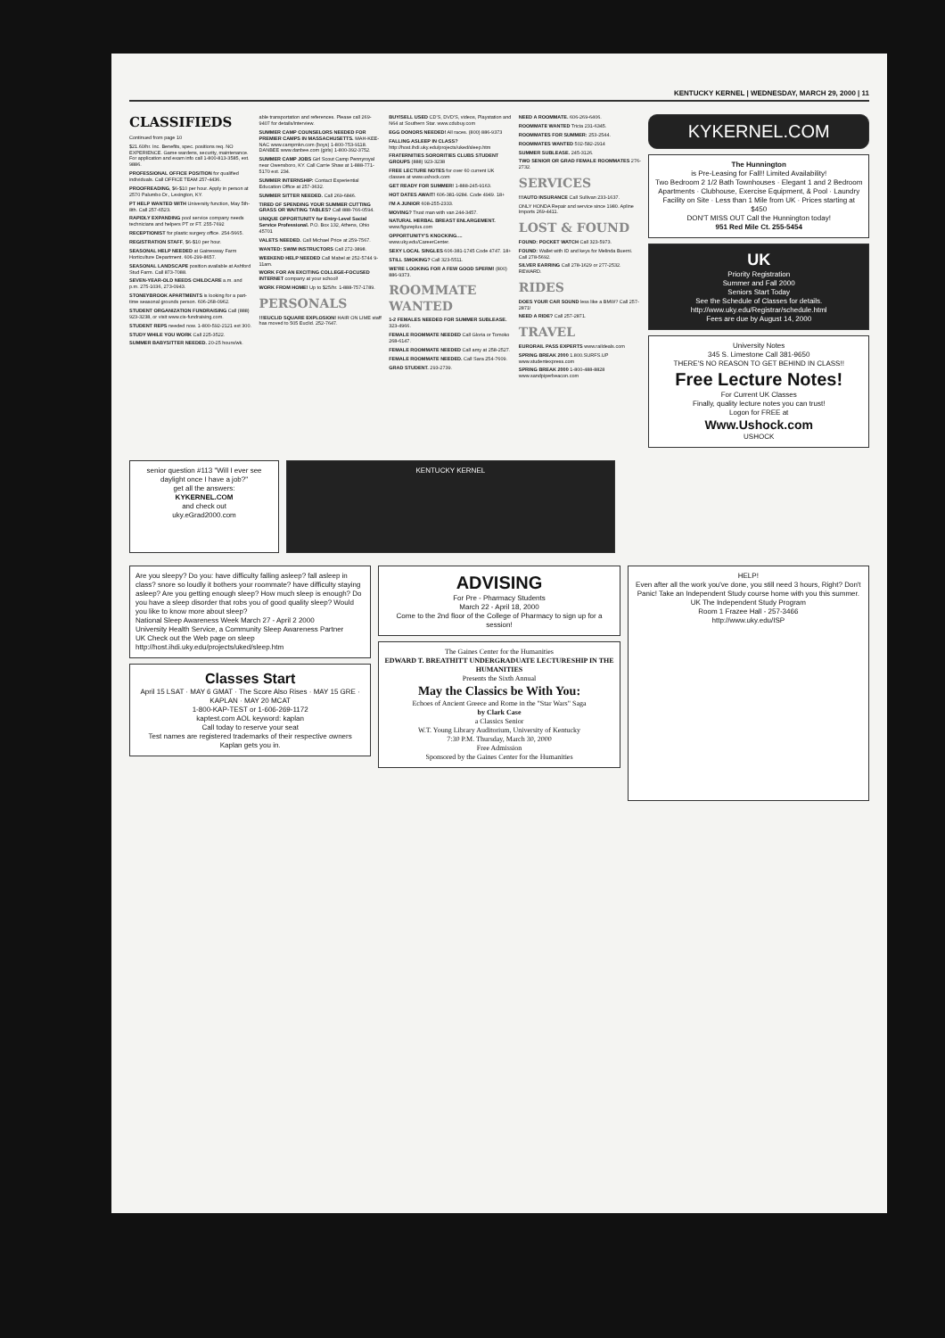KENTUCKY KERNEL | WEDNESDAY, MARCH 29, 2000 | 11
CLASSIFIEDS
Continued from page 10
$21.60/hr. Inc. Benefits, spec. positions req. NO EXPERIENCE. Game wardens, security, maintenance. For application and exam info call 1-800-813-3585, ext. 9886.
PROFESSIONAL OFFICE POSITION for qualified individuals. Call OFFICE TEAM 257-4436.
PROOFREADING, $6-$10 per hour. Apply in person at 2570 Palumbo Dr., Lexington, KY.
PT HELP WANTED WITH University function, May 5th-8th. Call 257-6523.
RAPIDLY EXPANDING pool service company needs technicians and helpers PT or FT. 255-7692
RECEPTIONIST for plastic surgery office. 254-5665.
REGISTRATION STAFF, $6-$10 per hour.
SEASONAL HELP NEEDED at Gainesway Farm Horticulture Department. 606-299-8657.
SEASONAL LANDSCAPE position available at Ashford Stud Farm. Call 873-7088.
SEVEN-YEAR-OLD NEEDS CHILDCARE a.m. and p.m. 275-1036, 273-0943.
STONEYBROOK APARTMENTS is looking for a part-time seasonal grounds person. 606-268-0962.
STUDENT ORGANIZATION FUNDRAISING Call (888) 923-3238, or visit www.cis-fundraising.com.
STUDENT REPS needed now. 1-800-592-2121 ext 300.
STUDY WHILE YOU WORK Call 225-3522.
SUMMER BABYSITTER NEEDED. 20-25 hours/wk.
able transportation and references. Please call 269-9407 for details/interview.
SUMMER CAMP COUNSELORS NEEDED FOR PREMIER CAMPS IN MASSACHUSETTS. MAH-KEE-NAC www.campmkn.com (boys) 1-800-753-9118. DANBEE www.danbee.com (girls) 1-800-392-3752.
SUMMER CAMP JOBS Girl Scout Camp Pennyroyal near Owensboro, KY. Call Carrie Shaw at 1-888-771-5170 ext. 234.
SUMMER INTERNSHIP: Contact Experiential Education Office at 257-3632.
SUMMER SITTER NEEDED. Call 269-6846.
TIRED OF SPENDING YOUR SUMMER CUTTING GRASS OR WAITING TABLES? Call 888-766-0594.
UNIQUE OPPORTUNITY for Entry-Level Social Service Professional. P.O. Box 132, Athens, Ohio 45701
VALETS NEEDED. Call Michael Price at 259-7567.
WANTED: SWIM INSTRUCTORS Call 272-3898.
WEEKEND HELP NEEDED Call Mabel at 252-5744 9-11am.
WORK FOR AN EXCITING COLLEGE-FOCUSED INTERNET company at your school!
WORK FROM HOME! Up to $25/hr. 1-888-757-1789.
PERSONALS
!!!EUCLID SQUARE EXPLOSION! HAIR ON LIME staff has moved to 505 Euclid. 252-7647.
BUY/SELL USED CD'S, DVD'S, videos, Playstation and N64 at Southern Star. www.cdubuy.com
EGG DONORS NEEDED! All races. (800) 886-9373
FALLING ASLEEP IN CLASS? http://host.ihdi.uky.edu/projects/uked/sleep.htm
FRATERNITIES SORORITIES CLUBS STUDENT GROUPS (888) 923-3238
FREE LECTURE NOTES for over 60 current UK classes at www.ushock.com
GET READY FOR SUMMER! 1-888-245-9163.
HOT DATES AWAIT! 606-381-9284. Code 4949. 18+
I'M A JUNIOR 608-255-2333.
MOVING? Trust man with van 244-3457.
NATURAL HERBAL BREAST ENLARGEMENT. www.figureplus.com
OPPORTUNITY'S KNOCKING.... www.uky.edu/CareerCenter.
SEXY LOCAL SINGLES 606-381-1745 Code 4747. 18+
STILL SMOKING? Call 323-5511.
WE'RE LOOKING FOR A FEW GOOD SPERM! (800) 886-9373.
ROOMMATE WANTED
1-2 FEMALES NEEDED FOR SUMMER SUBLEASE. 323-4966.
FEMALE ROOMMATE NEEDED Call Gloria or Tomoko 268-6147.
FEMALE ROOMMATE NEEDED Call amy at 258-2527.
FEMALE ROOMMATE NEEDED. Call Sara 254-7609.
GRAD STUDENT. 293-2739.
NEED A ROOMMATE. 606-269-6406.
ROOMMATE WANTED Tricia 231-6345.
ROOMMATES FOR SUMMER: 253-2544.
ROOMMATES WANTED 502-582-2914
SUMMER SUBLEASE. 245-3126.
TWO SENIOR OR GRAD FEMALE ROOMMATES 276-2732.
SERVICES
!!!AUTO INSURANCE Call Sullivan 233-1637.
ONLY HONDA Repair and service since 1980. Apline Imports 269-4411.
LOST & FOUND
FOUND: POCKET WATCH Call 323-5973.
FOUND: Wallet with ID and keys for Melinda Buerni. Call 278-5692.
SILVER EARRING Call 278-1629 or 277-2532. REWARD.
RIDES
DOES YOUR CAR SOUND less like a BMW? Call 257-2871!
NEED A RIDE? Call 257-2871.
TRAVEL
EURORAIL PASS EXPERTS www.raildeals.com
SPRING BREAK 2000 1.800.SURFS.UP www.studentexpress.com
SPRING BREAK 2000 1-800-488-8828 www.sandpiperbeacon.com
KYKERNEL.COM
The Hunnington
is Pre-Leasing for Fall!! Limited Availability!
Two Bedroom 2 1/2 Bath Townhouses · Elegant 1 and 2 Bedroom Apartments · Clubhouse, Exercise Equipment, & Pool · Laundry Facility on Site · Less than 1 Mile from UK · Prices starting at $450
DON'T MISS OUT Call the Hunnington today!
951 Red Mile Ct. 255-5454
UK
Priority Registration
Summer and Fall 2000
Seniors Start Today
See the Schedule of Classes for details.
http://www.uky.edu/Registrar/schedule.html
Fees are due by August 14, 2000
University Notes
345 S. Limestone Call 381-9650
THERE'S NO REASON TO GET BEHIND IN CLASS!!
Free Lecture Notes!
For Current UK Classes
Finally, quality lecture notes you can trust!
Logon for FREE at
Www.Ushock.com
USHOCK
senior question #113 "Will I ever see daylight once I have a job?"
get all the answers:
KYKERNEL.COM
and check out
uky.eGrad2000.com
KENTUCKY KERNEL
Are you sleepy? Do you: have difficulty falling asleep? fall asleep in class? snore so loudly it bothers your roommate? have difficulty staying asleep? Are you getting enough sleep? How much sleep is enough? Do you have a sleep disorder that robs you of good quality sleep? Would you like to know more about sleep?
National Sleep Awareness Week March 27 - April 2 2000
University Health Service, a Community Sleep Awareness Partner
UK Check out the Web page on sleep http://host.ihdi.uky.edu/projects/uked/sleep.htm
Classes Start
April 15 LSAT · MAY 6 GMAT · The Score Also Rises · MAY 15 GRE · KAPLAN · MAY 20 MCAT
1-800-KAP-TEST or 1-606-269-1172
kaptest.com AOL keyword: kaplan
Call today to reserve your seat
Test names are registered trademarks of their respective owners
Kaplan gets you in.
ADVISING
For Pre - Pharmacy Students
March 22 - April 18, 2000
Come to the 2nd floor of the College of Pharmacy to sign up for a session!
The Gaines Center for the Humanities
EDWARD T. BREATHITT UNDERGRADUATE LECTURESHIP IN THE HUMANITIES
Presents the Sixth Annual
May the Classics be With You:
Echoes of Ancient Greece and Rome in the "Star Wars" Saga
by Clark Case
a Classics Senior
W.T. Young Library Auditorium, University of Kentucky
7:30 P.M. Thursday, March 30, 2000
Free Admission
Sponsored by the Gaines Center for the Humanities
HELP!
Even after all the work you've done, you still need 3 hours, Right? Don't Panic! Take an Independent Study course home with you this summer.
UK The Independent Study Program
Room 1 Frazee Hall - 257-3466
http://www.uky.edu/ISP